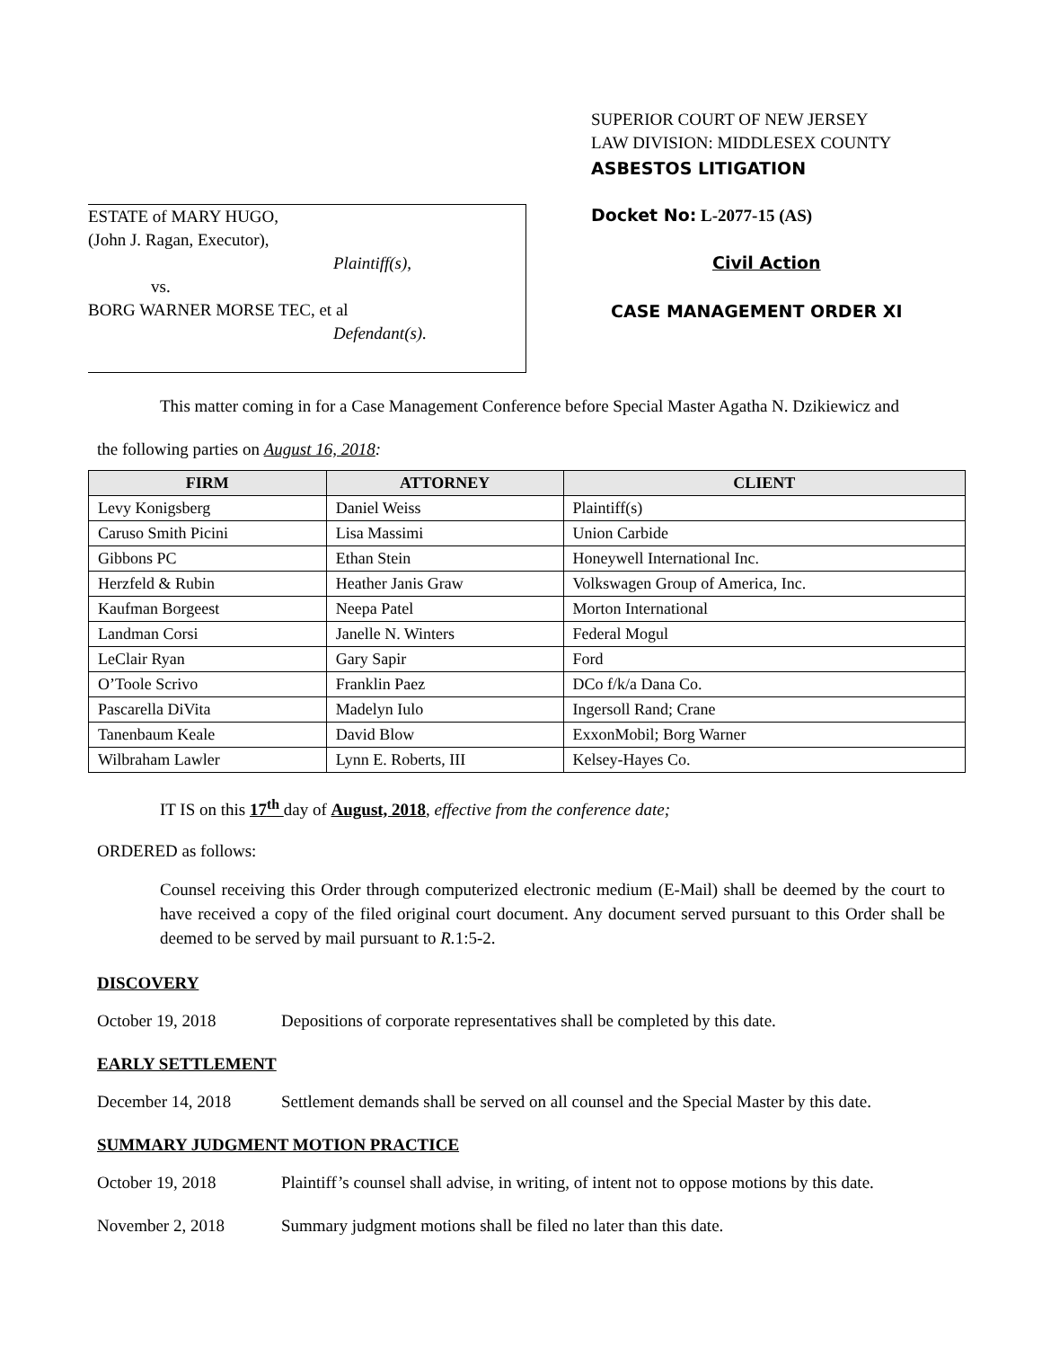ESTATE of MARY HUGO,
(John J. Ragan, Executor),
Plaintiff(s),
vs.
BORG WARNER MORSE TEC, et al
Defendant(s).
SUPERIOR COURT OF NEW JERSEY
LAW DIVISION: MIDDLESEX COUNTY
ASBESTOS LITIGATION
Docket No: L-2077-15 (AS)
Civil Action
CASE MANAGEMENT ORDER XI
This matter coming in for a Case Management Conference before Special Master Agatha N. Dzikiewicz and
the following parties on August 16, 2018:
| FIRM | ATTORNEY | CLIENT |
| --- | --- | --- |
| Levy Konigsberg | Daniel Weiss | Plaintiff(s) |
| Caruso Smith Picini | Lisa Massimi | Union Carbide |
| Gibbons PC | Ethan Stein | Honeywell International Inc. |
| Herzfeld & Rubin | Heather Janis Graw | Volkswagen Group of America, Inc. |
| Kaufman Borgeest | Neepa Patel | Morton International |
| Landman Corsi | Janelle N. Winters | Federal Mogul |
| LeClair Ryan | Gary Sapir | Ford |
| O’Toole Scrivo | Franklin Paez | DCo f/k/a Dana Co. |
| Pascarella DiVita | Madelyn Iulo | Ingersoll Rand; Crane |
| Tanenbaum Keale | David Blow | ExxonMobil; Borg Warner |
| Wilbraham Lawler | Lynn E. Roberts, III | Kelsey-Hayes Co. |
IT IS on this 17<sup>th</sup> day of August, 2018, effective from the conference date;
ORDERED as follows:
Counsel receiving this Order through computerized electronic medium (E-Mail) shall be deemed by the court to have received a copy of the filed original court document. Any document served pursuant to this Order shall be deemed to be served by mail pursuant to R. 1:5-2.
DISCOVERY
October 19, 2018 Depositions of corporate representatives shall be completed by this date.
EARLY SETTLEMENT
December 14, 2018 Settlement demands shall be served on all counsel and the Special Master by this date.
SUMMARY JUDGMENT MOTION PRACTICE
October 19, 2018 Plaintiff’s counsel shall advise, in writing, of intent not to oppose motions by this date.
November 2, 2018 Summary judgment motions shall be filed no later than this date.